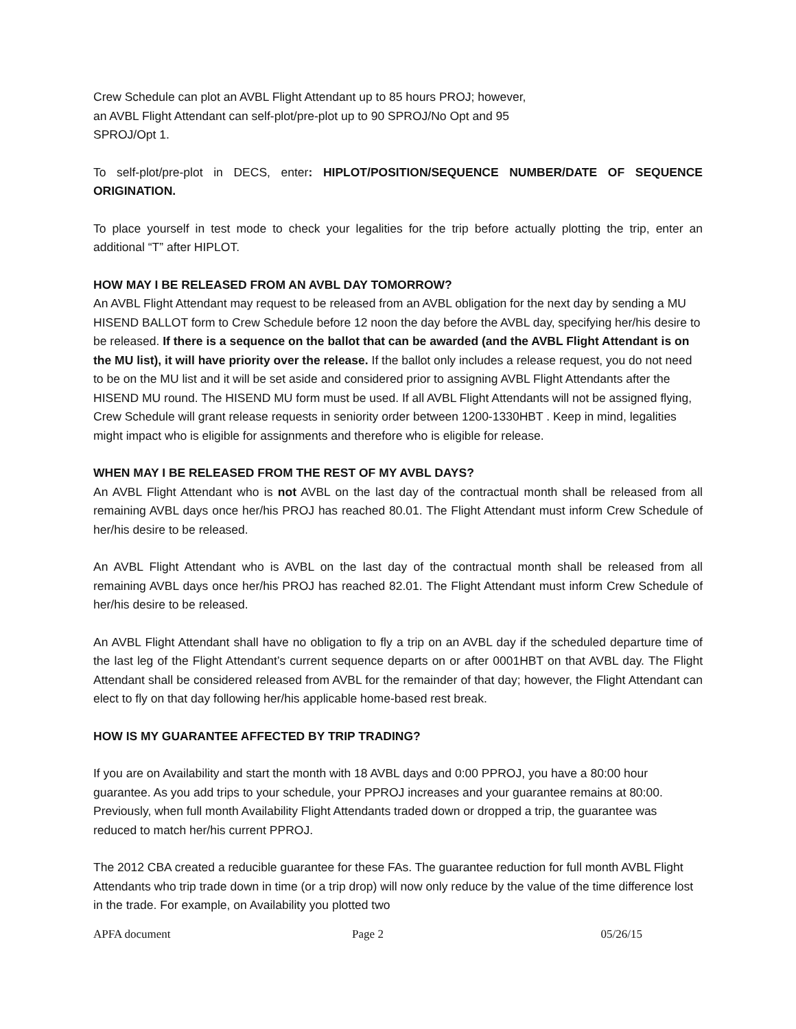Crew Schedule can plot an AVBL Flight Attendant up to 85 hours PROJ; however,
an AVBL Flight Attendant can self-plot/pre-plot up to 90 SPROJ/No Opt and 95
SPROJ/Opt 1.
To self-plot/pre-plot in DECS, enter: HIPLOT/POSITION/SEQUENCE NUMBER/DATE OF SEQUENCE ORIGINATION.
To place yourself in test mode to check your legalities for the trip before actually plotting the trip, enter an additional “T” after HIPLOT.
HOW MAY I BE RELEASED FROM AN AVBL DAY TOMORROW?
An AVBL Flight Attendant may request to be released from an AVBL obligation for the next day by sending a MU HISEND BALLOT form to Crew Schedule before 12 noon the day before the AVBL day, specifying her/his desire to be released. If there is a sequence on the ballot that can be awarded (and the AVBL Flight Attendant is on the MU list), it will have priority over the release. If the ballot only includes a release request, you do not need to be on the MU list and it will be set aside and considered prior to assigning AVBL Flight Attendants after the HISEND MU round. The HISEND MU form must be used. If all AVBL Flight Attendants will not be assigned flying, Crew Schedule will grant release requests in seniority order between 1200-1330HBT . Keep in mind, legalities might impact who is eligible for assignments and therefore who is eligible for release.
WHEN MAY I BE RELEASED FROM THE REST OF MY AVBL DAYS?
An AVBL Flight Attendant who is not AVBL on the last day of the contractual month shall be released from all remaining AVBL days once her/his PROJ has reached 80.01. The Flight Attendant must inform Crew Schedule of her/his desire to be released.
An AVBL Flight Attendant who is AVBL on the last day of the contractual month shall be released from all remaining AVBL days once her/his PROJ has reached 82.01. The Flight Attendant must inform Crew Schedule of her/his desire to be released.
An AVBL Flight Attendant shall have no obligation to fly a trip on an AVBL day if the scheduled departure time of the last leg of the Flight Attendant’s current sequence departs on or after 0001HBT on that AVBL day. The Flight Attendant shall be considered released from AVBL for the remainder of that day; however, the Flight Attendant can elect to fly on that day following her/his applicable home-based rest break.
HOW IS MY GUARANTEE AFFECTED BY TRIP TRADING?
If you are on Availability and start the month with 18 AVBL days and 0:00 PPROJ, you have a 80:00 hour guarantee. As you add trips to your schedule, your PPROJ increases and your guarantee remains at 80:00. Previously, when full month Availability Flight Attendants traded down or dropped a trip, the guarantee was reduced to match her/his current PPROJ.
The 2012 CBA created a reducible guarantee for these FAs. The guarantee reduction for full month AVBL Flight Attendants who trip trade down in time (or a trip drop) will now only reduce by the value of the time difference lost in the trade. For example, on Availability you plotted two
APFA document Page 2 05/26/15